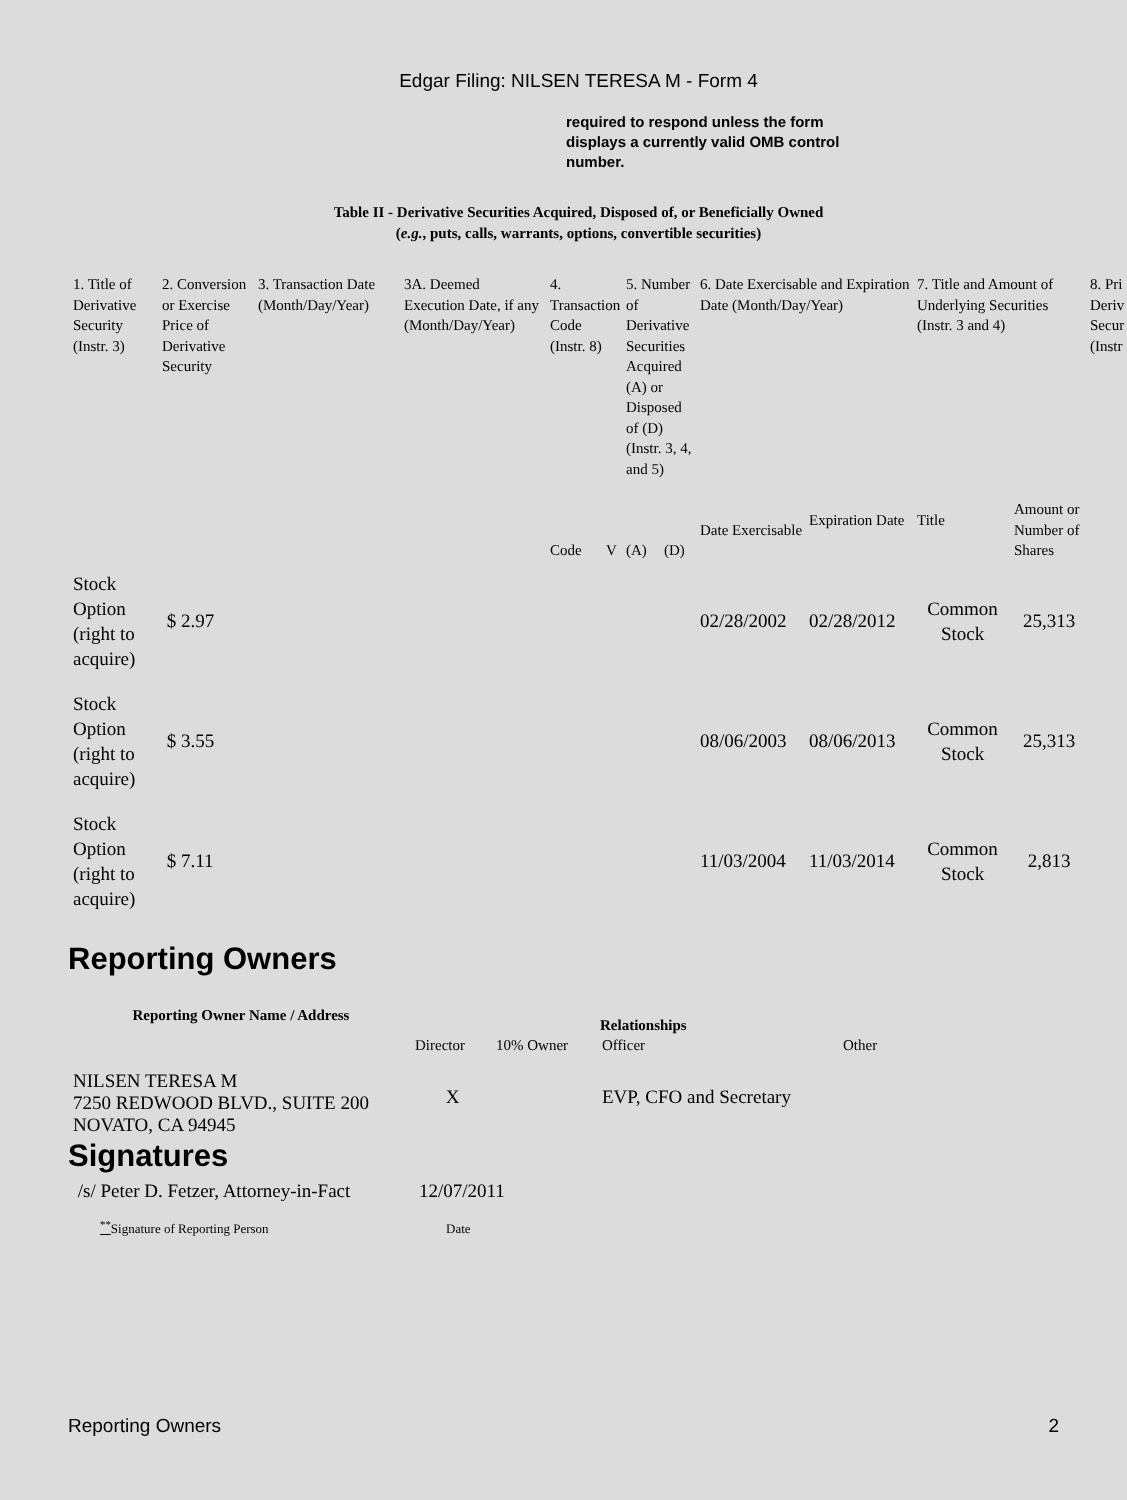Edgar Filing: NILSEN TERESA M - Form 4
required to respond unless the form displays a currently valid OMB control number.
Table II - Derivative Securities Acquired, Disposed of, or Beneficially Owned
(e.g., puts, calls, warrants, options, convertible securities)
| 1. Title of Derivative Security (Instr. 3) | 2. Conversion or Exercise Price of Derivative Security | 3. Transaction Date (Month/Day/Year) | 3A. Deemed Execution Date, if any (Month/Day/Year) | 4. Transaction Code (Instr. 8) | | 5. Number of Derivative Securities Acquired (A) or Disposed of (D) (Instr. 3, 4, and 5) | | 6. Date Exercisable and Expiration Date (Month/Day/Year) | | 7. Title and Amount of Underlying Securities (Instr. 3 and 4) | | 8. Pri Deriv Secur (Instr |
| | | | | Code | V | (A) | (D) | Date Exercisable | Expiration Date | Title | Amount or Number of Shares | |
| Stock Option (right to acquire) | $ 2.97 | | | | | | | 02/28/2002 | 02/28/2012 | Common Stock | 25,313 | |
| Stock Option (right to acquire) | $ 3.55 | | | | | | | 08/06/2003 | 08/06/2013 | Common Stock | 25,313 | |
| Stock Option (right to acquire) | $ 7.11 | | | | | | | 11/03/2004 | 11/03/2014 | Common Stock | 2,813 | |
Reporting Owners
| Reporting Owner Name / Address | | | | |
| --- | --- | --- | --- | --- |
| | | | Relationships | |
| | Director | 10% Owner | Officer | Other |
| NILSEN TERESA M 7250 REDWOOD BLVD., SUITE 200 NOVATO, CA 94945 | X | | EVP, CFO and Secretary | |
Signatures
| /s/ Peter D. Fetzer, Attorney-in-Fact | 12/07/2011 |
| <sup>**</sup> Signature of Reporting Person | Date |
Reporting Owners 2